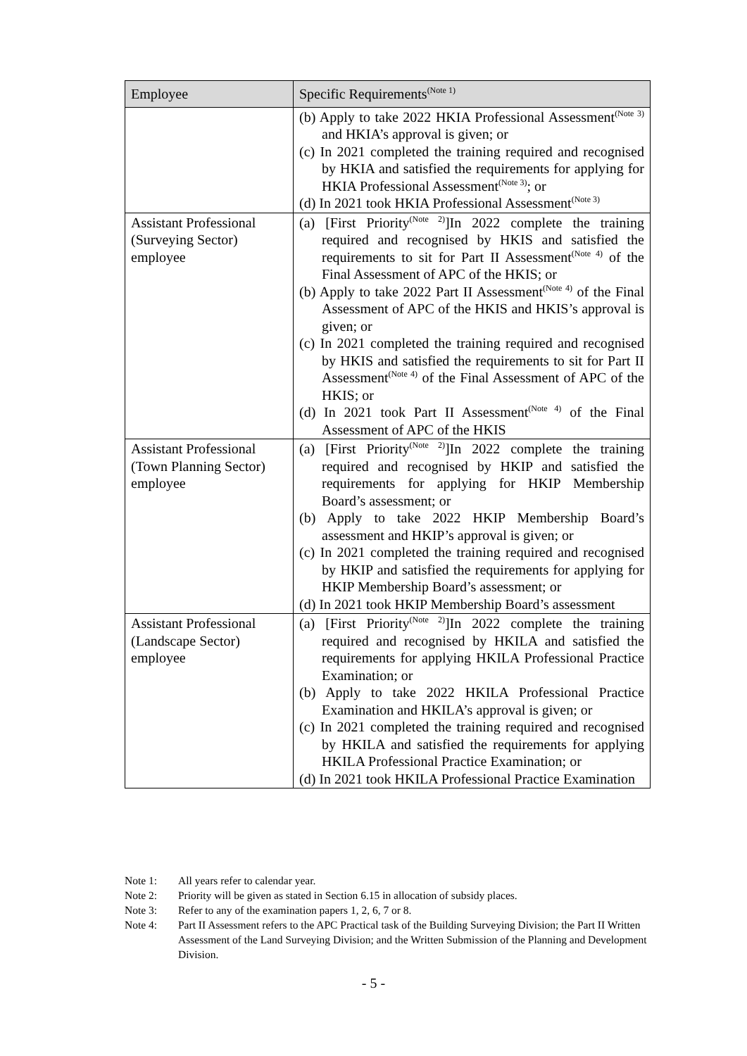| Employee | Specific Requirements<sup>(Note 1)</sup> |
| --- | --- |
| | (b) Apply to take 2022 HKIA Professional Assessment<sup>(Note 3)</sup> and HKIA’s approval is given; or (c) In 2021 completed the training required and recognised by HKIA and satisfied the requirements for applying for HKIA Professional Assessment<sup>(Note 3)</sup>; or (d) In 2021 took HKIA Professional Assessment<sup>(Note 3)</sup> |
| Assistant Professional (Surveying Sector) employee | (a) [First Priority<sup>(Note 2)</sup>]In 2022 complete the training required and recognised by HKIS and satisfied the requirements to sit for Part II Assessment<sup>(Note 4)</sup> of the Final Assessment of APC of the HKIS; or (b) Apply to take 2022 Part II Assessment<sup>(Note 4)</sup> of the Final Assessment of APC of the HKIS and HKIS’s approval is given; or (c) In 2021 completed the training required and recognised by HKIS and satisfied the requirements to sit for Part II Assessment<sup>(Note 4)</sup> of the Final Assessment of APC of the HKIS; or (d) In 2021 took Part II Assessment<sup>(Note 4)</sup> of the Final Assessment of APC of the HKIS |
| Assistant Professional (Town Planning Sector) employee | (a) [First Priority<sup>(Note 2)</sup>]In 2022 complete the training required and recognised by HKIP and satisfied the requirements for applying for HKIP Membership Board’s assessment; or (b) Apply to take 2022 HKIP Membership Board’s assessment and HKIP’s approval is given; or (c) In 2021 completed the training required and recognised by HKIP and satisfied the requirements for applying for HKIP Membership Board’s assessment; or (d) In 2021 took HKIP Membership Board’s assessment |
| Assistant Professional (Landscape Sector) employee | (a) [First Priority<sup>(Note 2)</sup>]In 2022 complete the training required and recognised by HKILA and satisfied the requirements for applying HKILA Professional Practice Examination; or (b) Apply to take 2022 HKILA Professional Practice Examination and HKILA’s approval is given; or (c) In 2021 completed the training required and recognised by HKILA and satisfied the requirements for applying HKILA Professional Practice Examination; or (d) In 2021 took HKILA Professional Practice Examination |
Note 1: All years refer to calendar year.
Note 2: Priority will be given as stated in Section 6.15 in allocation of subsidy places.
Note 3: Refer to any of the examination papers 1, 2, 6, 7 or 8.
Note 4: Part II Assessment refers to the APC Practical task of the Building Surveying Division; the Part II Written Assessment of the Land Surveying Division; and the Written Submission of the Planning and Development Division.
- 5 -